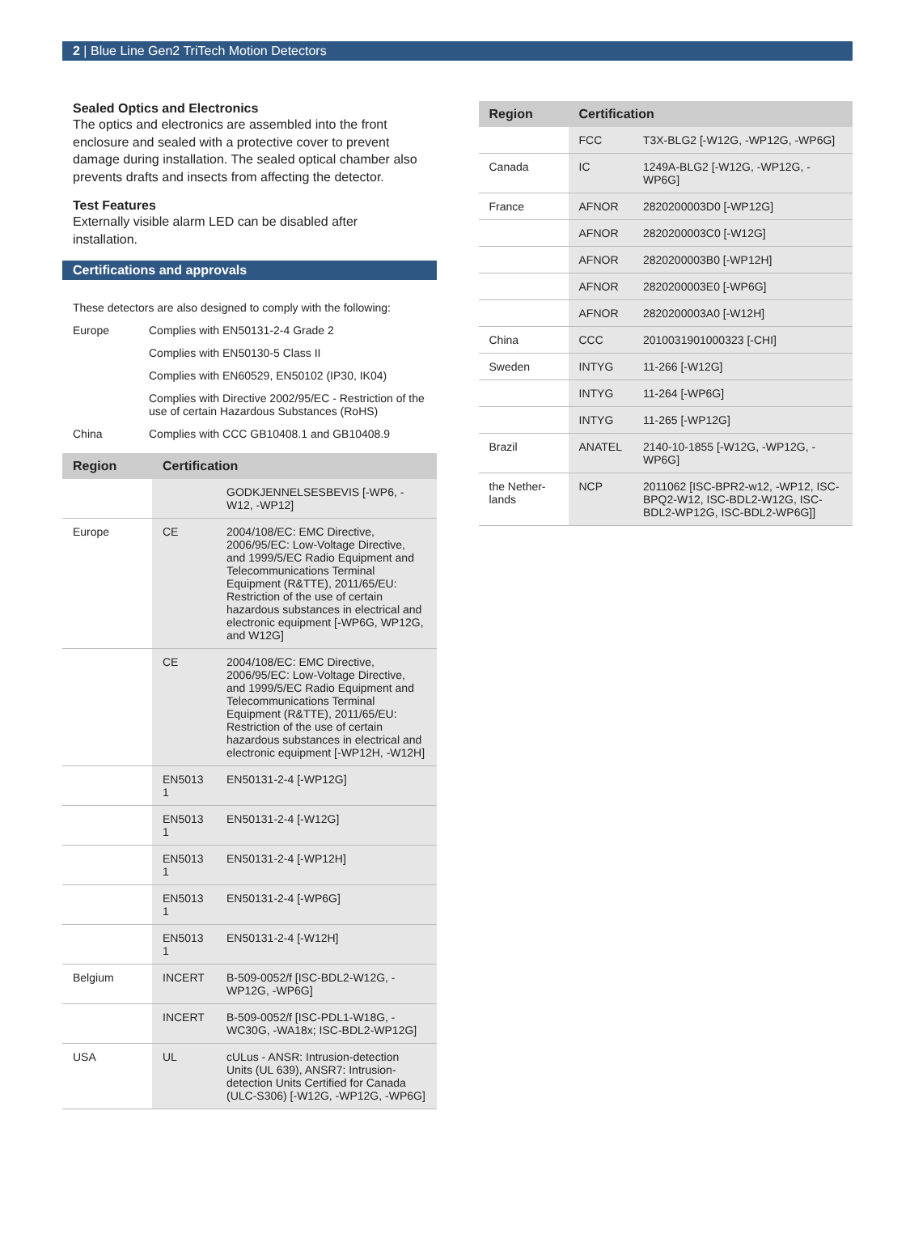2 | Blue Line Gen2 TriTech Motion Detectors
Sealed Optics and Electronics
The optics and electronics are assembled into the front enclosure and sealed with a protective cover to prevent damage during installation. The sealed optical chamber also prevents drafts and insects from affecting the detector.
Test Features
Externally visible alarm LED can be disabled after installation.
Certifications and approvals
| These detectors are also designed to comply with the following: | |
| Europe | Complies with EN50131-2-4 Grade 2 |
| | Complies with EN50130-5 Class II |
| | Complies with EN60529, EN50102 (IP30, IK04) |
| | Complies with Directive 2002/95/EC - Restriction of the use of certain Hazardous Substances (RoHS) |
| China | Complies with CCC GB10408.1 and GB10408.9 |
| Region | Certification | |
| --- | --- | --- |
| | | GODKJENNELSESBEVIS [-WP6, -W12, -WP12] |
| Europe | CE | 2004/108/EC: EMC Directive, 2006/95/EC: Low-Voltage Directive, and 1999/5/EC Radio Equipment and Telecommunications Terminal Equipment (R&TTE), 2011/65/EU: Restriction of the use of certain hazardous substances in electrical and electronic equipment [-WP6G, WP12G, and W12G] |
| | CE | 2004/108/EC: EMC Directive, 2006/95/EC: Low-Voltage Directive, and 1999/5/EC Radio Equipment and Telecommunications Terminal Equipment (R&TTE), 2011/65/EU: Restriction of the use of certain hazardous substances in electrical and electronic equipment [-WP12H, -W12H] |
| | EN5013 1 | EN50131-2-4 [-WP12G] |
| | EN5013 1 | EN50131-2-4 [-W12G] |
| | EN5013 1 | EN50131-2-4 [-WP12H] |
| | EN5013 1 | EN50131-2-4 [-WP6G] |
| | EN5013 1 | EN50131-2-4 [-W12H] |
| Belgium | INCERT | B-509-0052/f [ISC-BDL2-W12G, -WP12G, -WP6G] |
| | INCERT | B-509-0052/f [ISC-PDL1-W18G, -WC30G, -WA18x; ISC-BDL2-WP12G] |
| USA | UL | cULus - ANSR: Intrusion-detection Units (UL 639), ANSR7: Intrusion-detection Units Certified for Canada (ULC-S306) [-W12G, -WP12G, -WP6G] |
| Region | Certification | |
| --- | --- | --- |
| | FCC | T3X-BLG2 [-W12G, -WP12G, -WP6G] |
| Canada | IC | 1249A-BLG2 [-W12G, -WP12G, -WP6G] |
| France | AFNOR | 2820200003D0 [-WP12G] |
| | AFNOR | 2820200003C0 [-W12G] |
| | AFNOR | 2820200003B0 [-WP12H] |
| | AFNOR | 2820200003E0 [-WP6G] |
| | AFNOR | 2820200003A0 [-W12H] |
| China | CCC | 2010031901000323 [-CHI] |
| Sweden | INTYG | 11-266 [-W12G] |
| | INTYG | 11-264 [-WP6G] |
| | INTYG | 11-265 [-WP12G] |
| Brazil | ANATEL | 2140-10-1855 [-W12G, -WP12G, -WP6G] |
| the Nether-lands | NCP | 2011062 [ISC-BPR2-w12, -WP12, ISC-BPQ2-W12, ISC-BDL2-W12G, ISC-BDL2-WP12G, ISC-BDL2-WP6G]] |